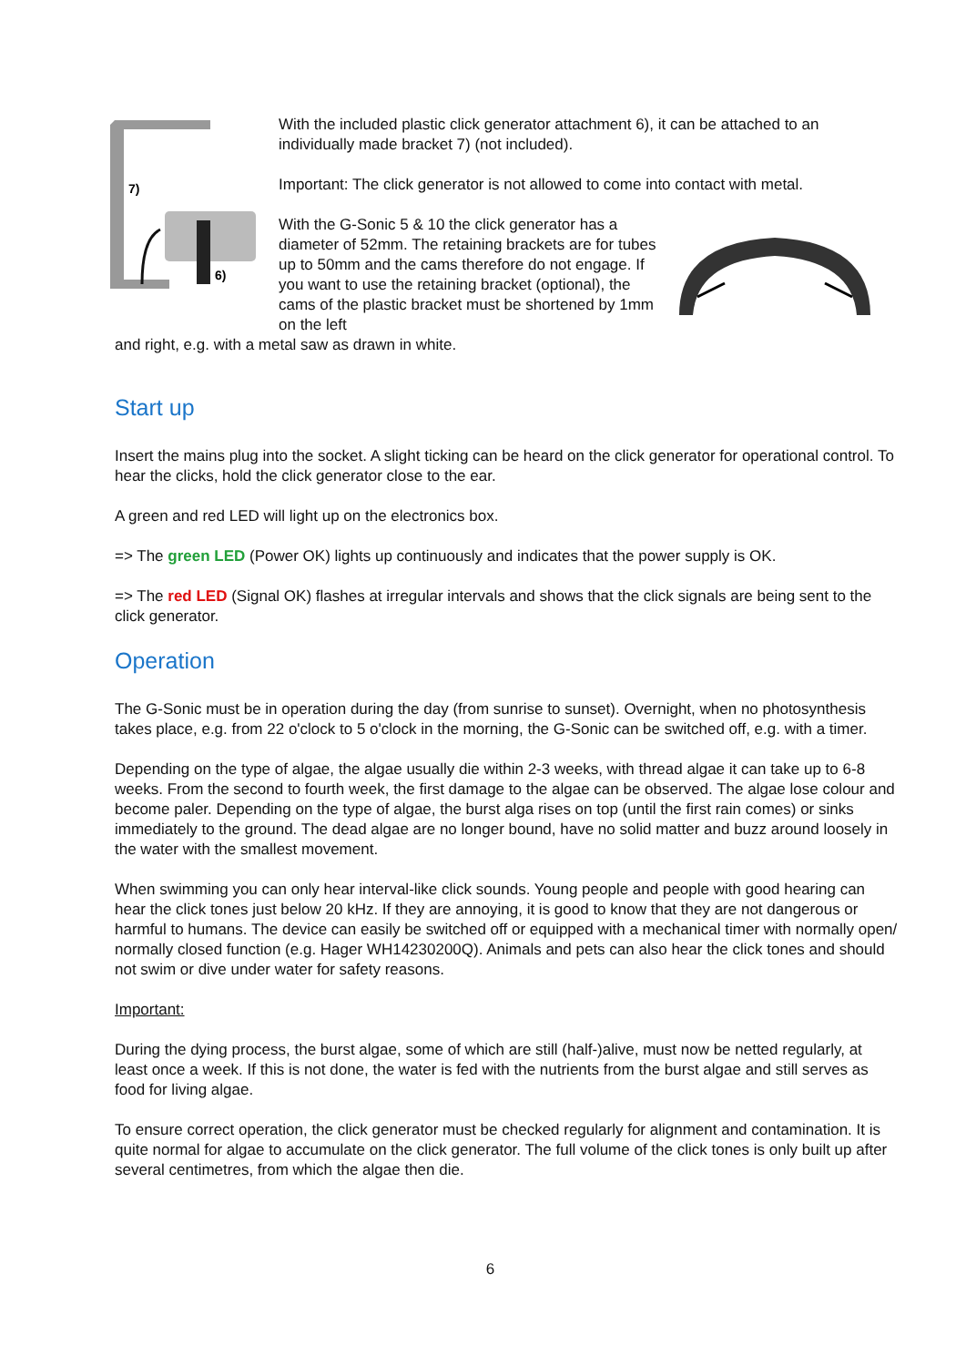7)
6)
With the included plastic click generator attachment 6), it can be attached to an individually made bracket 7) (not included).
Important: The click generator is not allowed to come into contact with metal.
With the G-Sonic 5 & 10 the click generator has a diameter of 52mm. The retaining brackets are for tubes up to 50mm and the cams therefore do not engage. If you want to use the retaining bracket (optional), the cams of the plastic bracket must be shortened by 1mm on the left
and right, e.g. with a metal saw as drawn in white.
Start up
Insert the mains plug into the socket. A slight ticking can be heard on the click generator for operational control. To hear the clicks, hold the click generator close to the ear.
A green and red LED will light up on the electronics box.
=> The green LED (Power OK) lights up continuously and indicates that the power supply is OK.
=> The red LED (Signal OK) flashes at irregular intervals and shows that the click signals are being sent to the click generator.
Operation
The G-Sonic must be in operation during the day (from sunrise to sunset). Overnight, when no photosynthesis takes place, e.g. from 22 o'clock to 5 o'clock in the morning, the G-Sonic can be switched off, e.g. with a timer.
Depending on the type of algae, the algae usually die within 2-3 weeks, with thread algae it can take up to 6-8 weeks. From the second to fourth week, the first damage to the algae can be observed. The algae lose colour and become paler. Depending on the type of algae, the burst alga rises on top (until the first rain comes) or sinks immediately to the ground. The dead algae are no longer bound, have no solid matter and buzz around loosely in the water with the smallest movement.
When swimming you can only hear interval-like click sounds. Young people and people with good hearing can hear the click tones just below 20 kHz. If they are annoying, it is good to know that they are not dangerous or harmful to humans. The device can easily be switched off or equipped with a mechanical timer with normally open/ normally closed function (e.g. Hager WH14230200Q). Animals and pets can also hear the click tones and should not swim or dive under water for safety reasons.
Important:
During the dying process, the burst algae, some of which are still (half-)alive, must now be netted regularly, at least once a week. If this is not done, the water is fed with the nutrients from the burst algae and still serves as food for living algae.
To ensure correct operation, the click generator must be checked regularly for alignment and contamination. It is quite normal for algae to accumulate on the click generator. The full volume of the click tones is only built up after several centimetres, from which the algae then die.
6